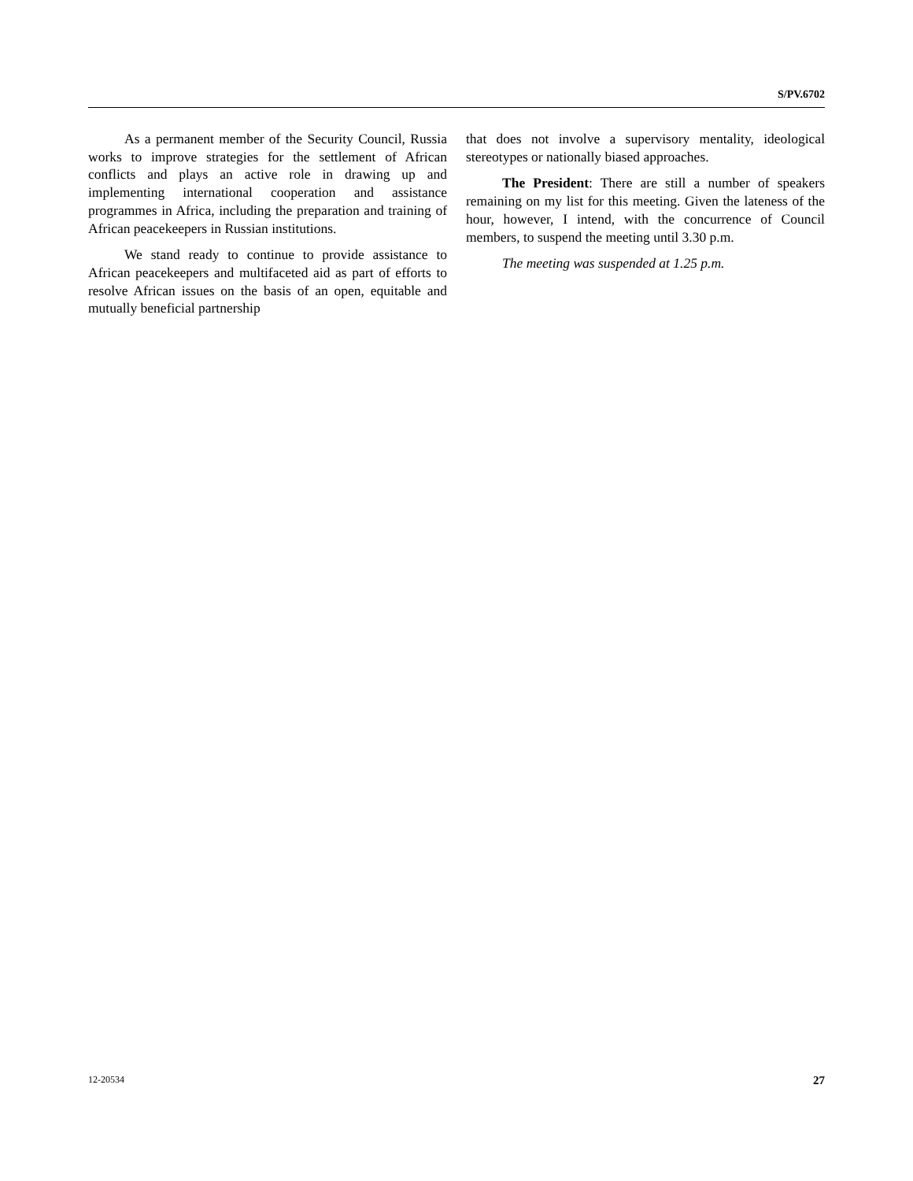S/PV.6702
As a permanent member of the Security Council, Russia works to improve strategies for the settlement of African conflicts and plays an active role in drawing up and implementing international cooperation and assistance programmes in Africa, including the preparation and training of African peacekeepers in Russian institutions.
We stand ready to continue to provide assistance to African peacekeepers and multifaceted aid as part of efforts to resolve African issues on the basis of an open, equitable and mutually beneficial partnership
that does not involve a supervisory mentality, ideological stereotypes or nationally biased approaches.
The President: There are still a number of speakers remaining on my list for this meeting. Given the lateness of the hour, however, I intend, with the concurrence of Council members, to suspend the meeting until 3.30 p.m.
The meeting was suspended at 1.25 p.m.
12-20534 27